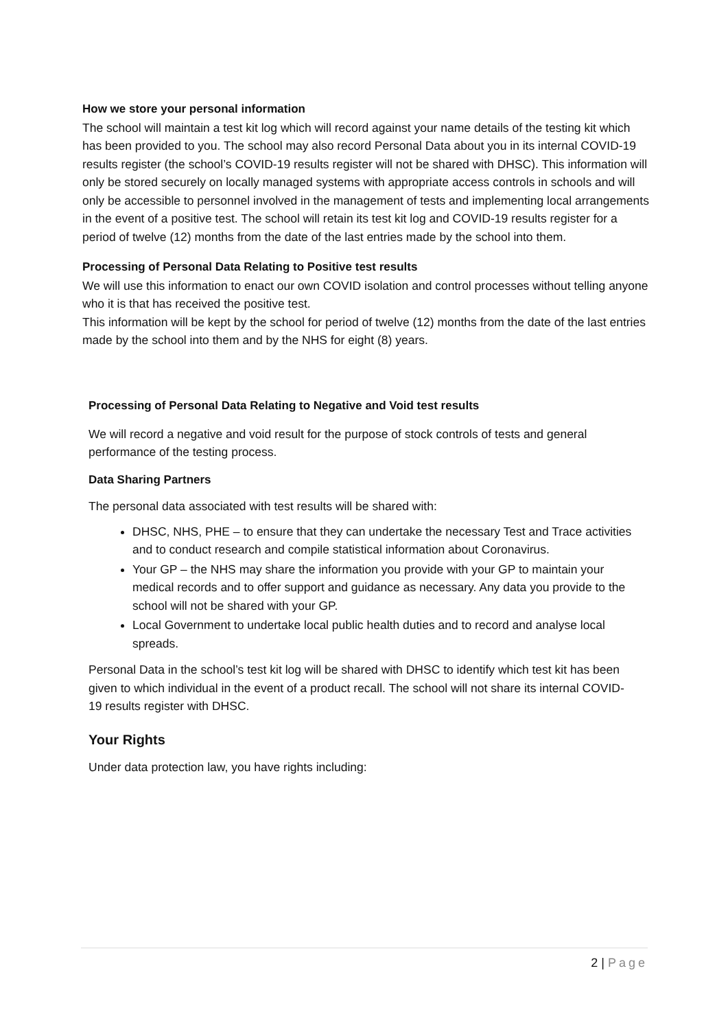How we store your personal information
The school will maintain a test kit log which will record against your name details of the testing kit which has been provided to you. The school may also record Personal Data about you in its internal COVID-19 results register (the school’s COVID-19 results register will not be shared with DHSC). This information will only be stored securely on locally managed systems with appropriate access controls in schools and will only be accessible to personnel involved in the management of tests and implementing local arrangements in the event of a positive test. The school will retain its test kit log and COVID-19 results register for a period of twelve (12) months from the date of the last entries made by the school into them.
Processing of Personal Data Relating to Positive test results
We will use this information to enact our own COVID isolation and control processes without telling anyone who it is that has received the positive test.
This information will be kept by the school for period of twelve (12) months from the date of the last entries made by the school into them and by the NHS for eight (8) years.
Processing of Personal Data Relating to Negative and Void test results
We will record a negative and void result for the purpose of stock controls of tests and general performance of the testing process.
Data Sharing Partners
The personal data associated with test results will be shared with:
DHSC, NHS, PHE – to ensure that they can undertake the necessary Test and Trace activities and to conduct research and compile statistical information about Coronavirus.
Your GP – the NHS may share the information you provide with your GP to maintain your medical records and to offer support and guidance as necessary. Any data you provide to the school will not be shared with your GP.
Local Government to undertake local public health duties and to record and analyse local spreads.
Personal Data in the school’s test kit log will be shared with DHSC to identify which test kit has been given to which individual in the event of a product recall. The school will not share its internal COVID-19 results register with DHSC.
Your Rights
Under data protection law, you have rights including:
2 | Page